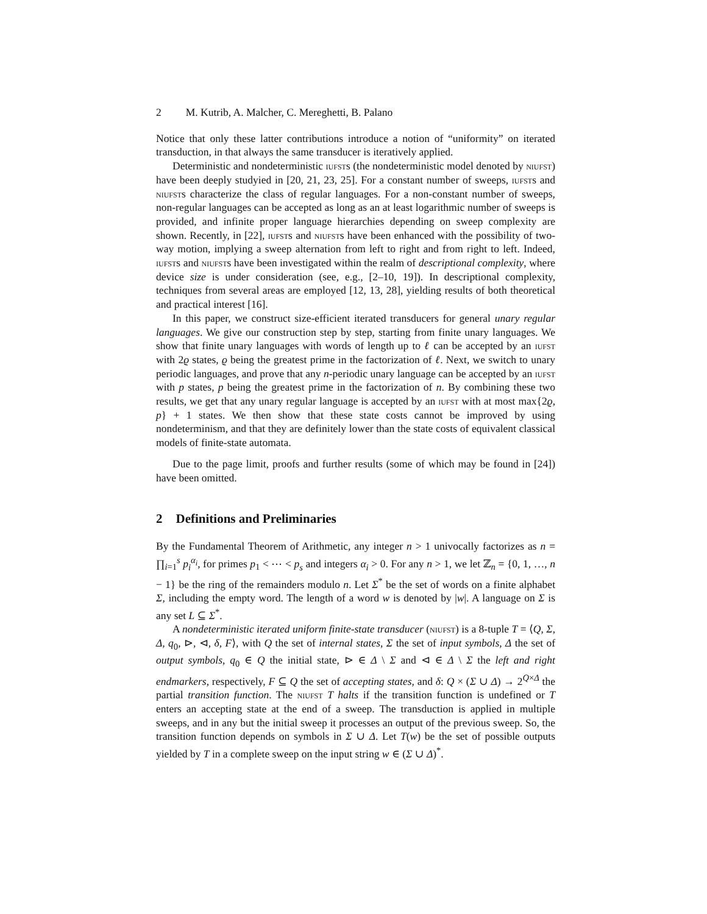2 M. Kutrib, A. Malcher, C. Mereghetti, B. Palano
Notice that only these latter contributions introduce a notion of “uniformity” on iterated transduction, in that always the same transducer is iteratively applied.
Deterministic and nondeterministic iufsts (the nondeterministic model denoted by niufst) have been deeply studyied in [20, 21, 23, 25]. For a constant number of sweeps, iufsts and niufsts characterize the class of regular languages. For a non-constant number of sweeps, non-regular languages can be accepted as long as an at least logarithmic number of sweeps is provided, and infinite proper language hierarchies depending on sweep complexity are shown. Recently, in [22], iufsts and niufsts have been enhanced with the possibility of two-way motion, implying a sweep alternation from left to right and from right to left. Indeed, iufsts and niufsts have been investigated within the realm of descriptional complexity, where device size is under consideration (see, e.g., [2–10, 19]). In descriptional complexity, techniques from several areas are employed [12, 13, 28], yielding results of both theoretical and practical interest [16].
In this paper, we construct size-efficient iterated transducers for general unary regular languages. We give our construction step by step, starting from finite unary languages. We show that finite unary languages with words of length up to ℓ can be accepted by an iufst with 2ϱ states, ϱ being the greatest prime in the factorization of ℓ. Next, we switch to unary periodic languages, and prove that any n-periodic unary language can be accepted by an iufst with p states, p being the greatest prime in the factorization of n. By combining these two results, we get that any unary regular language is accepted by an iufst with at most max{2ϱ, p} + 1 states. We then show that these state costs cannot be improved by using nondeterminism, and that they are definitely lower than the state costs of equivalent classical models of finite-state automata.
Due to the page limit, proofs and further results (some of which may be found in [24]) have been omitted.
2 Definitions and Preliminaries
By the Fundamental Theorem of Arithmetic, any integer n > 1 univocally factorizes as n = ∏<sub>i=1</sub><sup>s</sup> p<sub>i</sub><sup>α<sub>i</sub></sup>, for primes p<sub>1</sub> < ⋯ < p<sub>s</sub> and integers α<sub>i</sub> > 0. For any n > 1, we let ℤ<sub>n</sub> = {0, 1, …, n − 1} be the ring of the remainders modulo n. Let Σ<sup>*</sup> be the set of words on a finite alphabet Σ, including the empty word. The length of a word w is denoted by |w|. A language on Σ is any set L ⊆ Σ<sup>*</sup>.
A nondeterministic iterated uniform finite-state transducer (niufst) is a 8-tuple T = ⟨Q, Σ, Δ, q<sub>0</sub>, ⊳, ⊲, δ, F⟩, with Q the set of internal states, Σ the set of input symbols, Δ the set of output symbols, q<sub>0</sub> ∈ Q the initial state, ⊳ ∈ Δ \ Σ and ⊲ ∈ Δ \ Σ the left and right endmarkers, respectively, F ⊆ Q the set of accepting states, and δ: Q × (Σ ∪ Δ) → 2<sup>Q×Δ</sup> the partial transition function. The niufst T halts if the transition function is undefined or T enters an accepting state at the end of a sweep. The transduction is applied in multiple sweeps, and in any but the initial sweep it processes an output of the previous sweep. So, the transition function depends on symbols in Σ ∪ Δ. Let T(w) be the set of possible outputs yielded by T in a complete sweep on the input string w ∈ (Σ ∪ Δ)<sup>*</sup>.